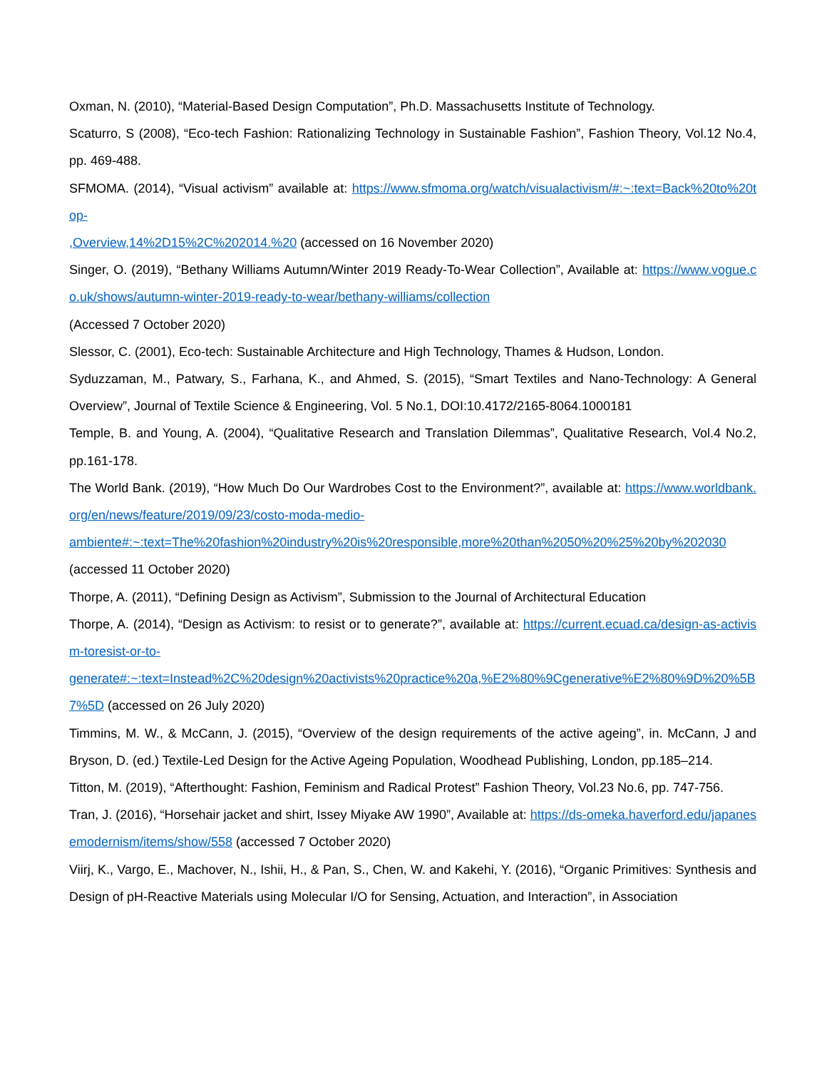Oxman, N. (2010), “Material-Based Design Computation”, Ph.D. Massachusetts Institute of Technology.
Scaturro, S (2008), “Eco-tech Fashion: Rationalizing Technology in Sustainable Fashion”, Fashion Theory, Vol.12 No.4, pp. 469-488.
SFMOMA. (2014), “Visual activism” available at: https://www.sfmoma.org/watch/visualactivism/#:~:text=Back%20to%20top-
,Overview,14%2D15%2C%202014.%20 (accessed on 16 November 2020)
Singer, O. (2019), “Bethany Williams Autumn/Winter 2019 Ready-To-Wear Collection”, Available at: https://www.vogue.co.uk/shows/autumn-winter-2019-ready-to-wear/bethany-williams/collection
(Accessed 7 October 2020)
Slessor, C. (2001), Eco-tech: Sustainable Architecture and High Technology, Thames & Hudson, London.
Syduzzaman, M., Patwary, S., Farhana, K., and Ahmed, S. (2015), “Smart Textiles and Nano-Technology: A General Overview”, Journal of Textile Science & Engineering, Vol. 5 No.1, DOI:10.4172/2165-8064.1000181
Temple, B. and Young, A. (2004), “Qualitative Research and Translation Dilemmas”, Qualitative Research, Vol.4 No.2, pp.161-178.
The World Bank. (2019), “How Much Do Our Wardrobes Cost to the Environment?”, available at: https://www.worldbank.org/en/news/feature/2019/09/23/costo-moda-medio-
ambiente#:~:text=The%20fashion%20industry%20is%20responsible,more%20than%2050%20%25%20by%202030
(accessed 11 October 2020)
Thorpe, A. (2011), “Defining Design as Activism”, Submission to the Journal of Architectural Education
Thorpe, A. (2014), “Design as Activism: to resist or to generate?”, available at: https://current.ecuad.ca/design-as-activism-toresist-or-to-
generate#:~:text=Instead%2C%20design%20activists%20practice%20a,%E2%80%9Cgenerative%E2%80%9D%20%5B7%5D (accessed on 26 July 2020)
Timmins, M. W., & McCann, J. (2015), “Overview of the design requirements of the active ageing”, in. McCann, J and Bryson, D. (ed.) Textile-Led Design for the Active Ageing Population, Woodhead Publishing, London, pp.185–214.
Titton, M. (2019), “Afterthought: Fashion, Feminism and Radical Protest” Fashion Theory, Vol.23 No.6, pp. 747-756.
Tran, J. (2016), “Horsehair jacket and shirt, Issey Miyake AW 1990”, Available at: https://ds-omeka.haverford.edu/japanesemodernism/items/show/558 (accessed 7 October 2020)
Viirj, K., Vargo, E., Machover, N., Ishii, H., & Pan, S., Chen, W. and Kakehi, Y. (2016), “Organic Primitives: Synthesis and Design of pH-Reactive Materials using Molecular I/O for Sensing, Actuation, and Interaction”, in Association